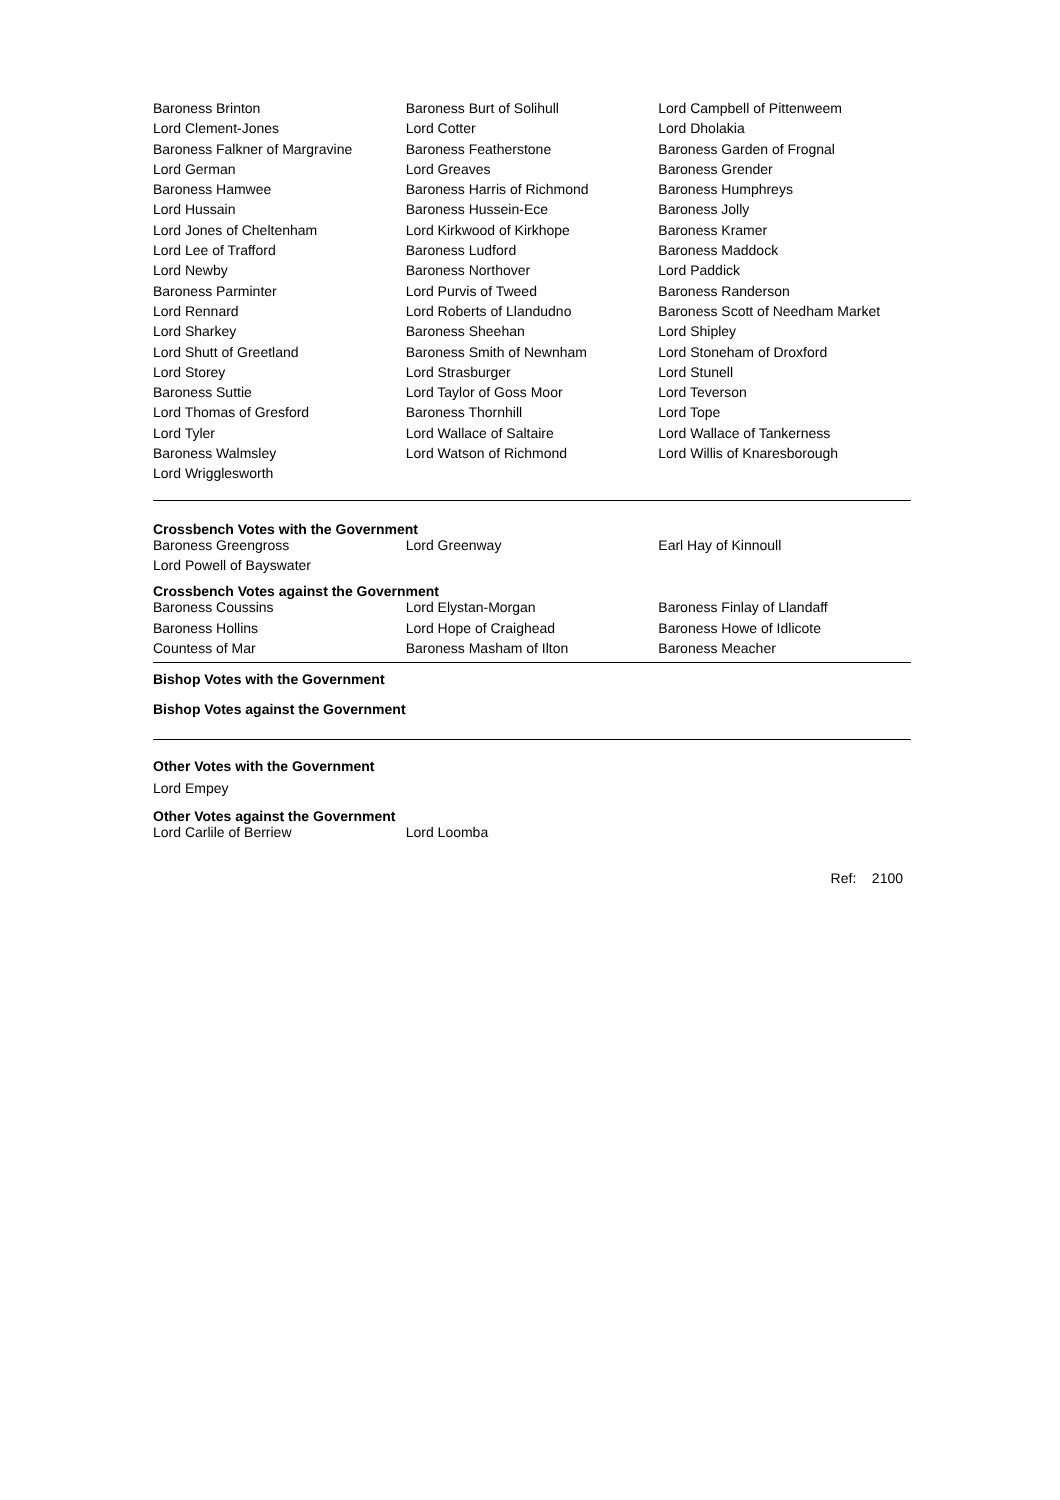| Baroness Brinton | Baroness Burt of Solihull | Lord Campbell of Pittenweem |
| Lord Clement-Jones | Lord Cotter | Lord Dholakia |
| Baroness Falkner of Margravine | Baroness Featherstone | Baroness Garden of Frognal |
| Lord German | Lord Greaves | Baroness Grender |
| Baroness Hamwee | Baroness Harris of Richmond | Baroness Humphreys |
| Lord Hussain | Baroness Hussein-Ece | Baroness Jolly |
| Lord Jones of Cheltenham | Lord Kirkwood of Kirkhope | Baroness Kramer |
| Lord Lee of Trafford | Baroness Ludford | Baroness Maddock |
| Lord Newby | Baroness Northover | Lord Paddick |
| Baroness Parminter | Lord Purvis of Tweed | Baroness Randerson |
| Lord Rennard | Lord Roberts of Llandudno | Baroness Scott of Needham Market |
| Lord Sharkey | Baroness Sheehan | Lord Shipley |
| Lord Shutt of Greetland | Baroness Smith of Newnham | Lord Stoneham of Droxford |
| Lord Storey | Lord Strasburger | Lord Stunell |
| Baroness Suttie | Lord Taylor of Goss Moor | Lord Teverson |
| Lord Thomas of Gresford | Baroness Thornhill | Lord Tope |
| Lord Tyler | Lord Wallace of Saltaire | Lord Wallace of Tankerness |
| Baroness Walmsley | Lord Watson of Richmond | Lord Willis of Knaresborough |
| Lord Wrigglesworth | | |
Crossbench Votes with the Government
| Baroness Greengross | Lord Greenway | Earl Hay of Kinnoull |
| Lord Powell of Bayswater | | |
Crossbench Votes against the Government
| Baroness Coussins | Lord Elystan-Morgan | Baroness Finlay of Llandaff |
| Baroness Hollins | Lord Hope of Craighead | Baroness Howe of Idlicote |
| Countess of Mar | Baroness Masham of Ilton | Baroness Meacher |
Bishop Votes with the Government
Bishop Votes against the Government
Other Votes with the Government
Lord Empey
Other Votes against the Government
| Lord Carlile of Berriew | Lord Loomba | |
Ref: 2100